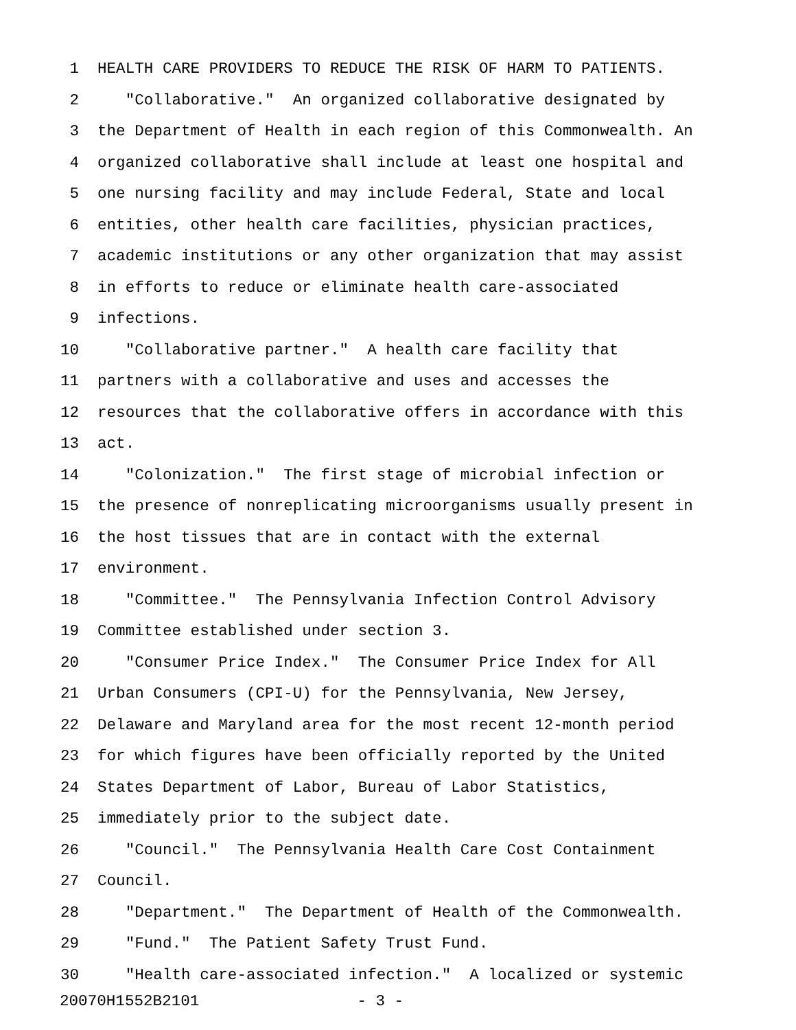1 HEALTH CARE PROVIDERS TO REDUCE THE RISK OF HARM TO PATIENTS.
2 "Collaborative." An organized collaborative designated by
3 the Department of Health in each region of this Commonwealth. An
4 organized collaborative shall include at least one hospital and
5 one nursing facility and may include Federal, State and local
6 entities, other health care facilities, physician practices,
7 academic institutions or any other organization that may assist
8 in efforts to reduce or eliminate health care-associated
9 infections.
10 "Collaborative partner." A health care facility that
11 partners with a collaborative and uses and accesses the
12 resources that the collaborative offers in accordance with this
13 act.
14 "Colonization." The first stage of microbial infection or
15 the presence of nonreplicating microorganisms usually present in
16 the host tissues that are in contact with the external
17 environment.
18 "Committee." The Pennsylvania Infection Control Advisory
19 Committee established under section 3.
20 "Consumer Price Index." The Consumer Price Index for All
21 Urban Consumers (CPI-U) for the Pennsylvania, New Jersey,
22 Delaware and Maryland area for the most recent 12-month period
23 for which figures have been officially reported by the United
24 States Department of Labor, Bureau of Labor Statistics,
25 immediately prior to the subject date.
26 "Council." The Pennsylvania Health Care Cost Containment
27 Council.
28 "Department." The Department of Health of the Commonwealth.
29 "Fund." The Patient Safety Trust Fund.
30 "Health care-associated infection." A localized or systemic
20070H1552B2101 - 3 -